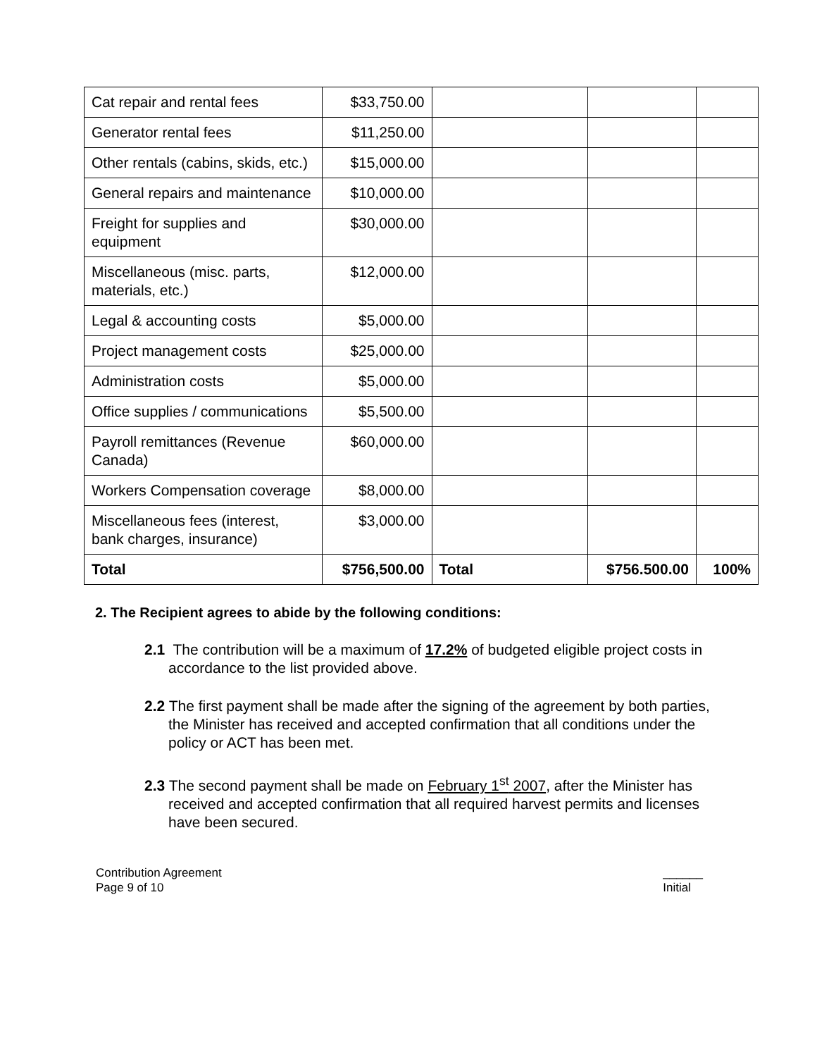| Cat repair and rental fees | $33,750.00 | | | |
| Generator rental fees | $11,250.00 | | | |
| Other rentals (cabins, skids, etc.) | $15,000.00 | | | |
| General repairs and maintenance | $10,000.00 | | | |
| Freight for supplies and equipment | $30,000.00 | | | |
| Miscellaneous (misc. parts, materials, etc.) | $12,000.00 | | | |
| Legal & accounting costs | $5,000.00 | | | |
| Project management costs | $25,000.00 | | | |
| Administration costs | $5,000.00 | | | |
| Office supplies / communications | $5,500.00 | | | |
| Payroll remittances (Revenue Canada) | $60,000.00 | | | |
| Workers Compensation coverage | $8,000.00 | | | |
| Miscellaneous fees (interest, bank charges, insurance) | $3,000.00 | | | |
| Total | $756,500.00 | Total | $756.500.00 | 100% |
2. The Recipient agrees to abide by the following conditions:
2.1 The contribution will be a maximum of 17.2% of budgeted eligible project costs in accordance to the list provided above.
2.2 The first payment shall be made after the signing of the agreement by both parties, the Minister has received and accepted confirmation that all conditions under the policy or ACT has been met.
2.3 The second payment shall be made on February 1<sup>st</sup> 2007, after the Minister has received and accepted confirmation that all required harvest permits and licenses have been secured.
Contribution Agreement
Page 9 of 10
______
Initial